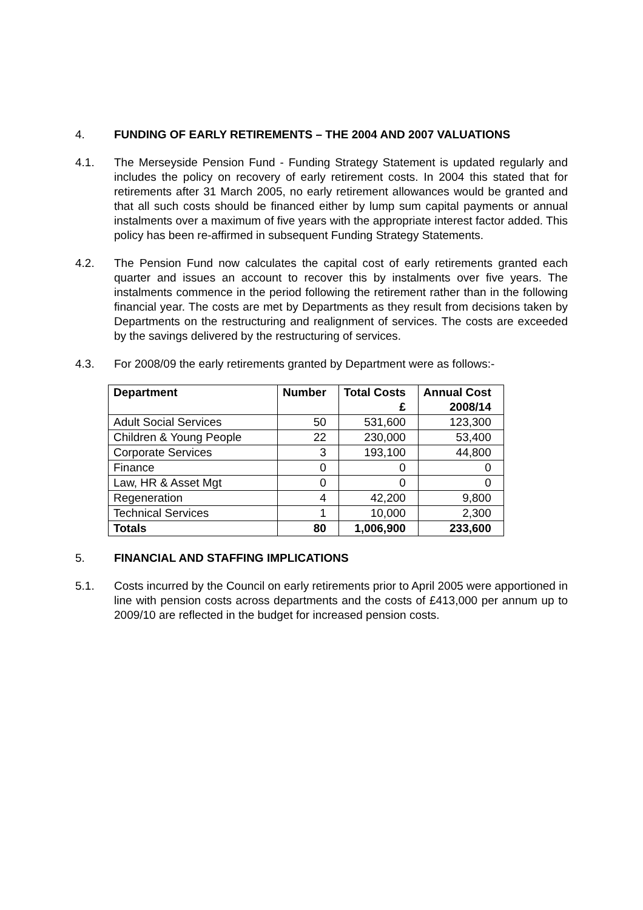4. FUNDING OF EARLY RETIREMENTS – THE 2004 AND 2007 VALUATIONS
4.1. The Merseyside Pension Fund - Funding Strategy Statement is updated regularly and includes the policy on recovery of early retirement costs. In 2004 this stated that for retirements after 31 March 2005, no early retirement allowances would be granted and that all such costs should be financed either by lump sum capital payments or annual instalments over a maximum of five years with the appropriate interest factor added. This policy has been re-affirmed in subsequent Funding Strategy Statements.
4.2. The Pension Fund now calculates the capital cost of early retirements granted each quarter and issues an account to recover this by instalments over five years. The instalments commence in the period following the retirement rather than in the following financial year. The costs are met by Departments as they result from decisions taken by Departments on the restructuring and realignment of services. The costs are exceeded by the savings delivered by the restructuring of services.
4.3. For 2008/09 the early retirements granted by Department were as follows:-
| Department | Number | Total Costs £ | Annual Cost 2008/14 |
| --- | --- | --- | --- |
| Adult Social Services | 50 | 531,600 | 123,300 |
| Children & Young People | 22 | 230,000 | 53,400 |
| Corporate Services | 3 | 193,100 | 44,800 |
| Finance | 0 | 0 | 0 |
| Law, HR & Asset Mgt | 0 | 0 | 0 |
| Regeneration | 4 | 42,200 | 9,800 |
| Technical Services | 1 | 10,000 | 2,300 |
| Totals | 80 | 1,006,900 | 233,600 |
5. FINANCIAL AND STAFFING IMPLICATIONS
5.1. Costs incurred by the Council on early retirements prior to April 2005 were apportioned in line with pension costs across departments and the costs of £413,000 per annum up to 2009/10 are reflected in the budget for increased pension costs.